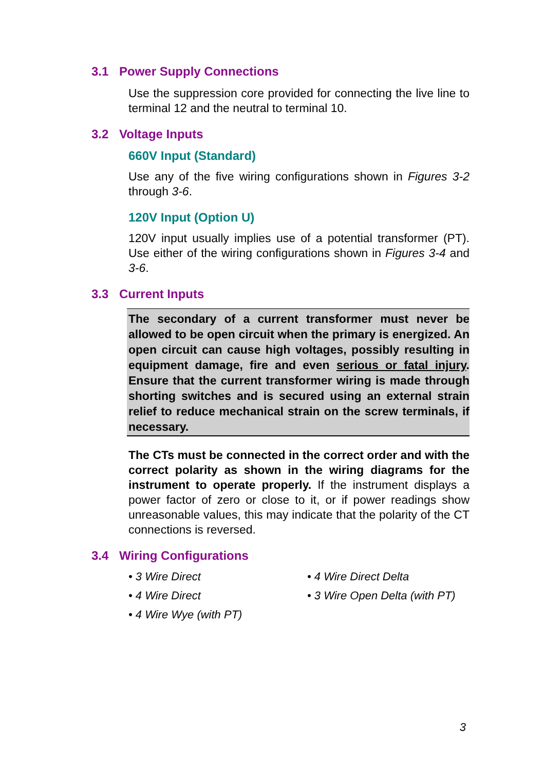3.1 Power Supply Connections
Use the suppression core provided for connecting the live line to terminal 12 and the neutral to terminal 10.
3.2 Voltage Inputs
660V Input (Standard)
Use any of the five wiring configurations shown in Figures 3-2 through 3-6.
120V Input (Option U)
120V input usually implies use of a potential transformer (PT). Use either of the wiring configurations shown in Figures 3-4 and 3-6.
3.3 Current Inputs
The secondary of a current transformer must never be allowed to be open circuit when the primary is energized. An open circuit can cause high voltages, possibly resulting in equipment damage, fire and even serious or fatal injury. Ensure that the current transformer wiring is made through shorting switches and is secured using an external strain relief to reduce mechanical strain on the screw terminals, if necessary.
The CTs must be connected in the correct order and with the correct polarity as shown in the wiring diagrams for the instrument to operate properly. If the instrument displays a power factor of zero or close to it, or if power readings show unreasonable values, this may indicate that the polarity of the CT connections is reversed.
3.4 Wiring Configurations
• 3 Wire Direct
• 4 Wire Direct
• 4 Wire Wye (with PT)
• 4 Wire Direct Delta
• 3 Wire Open Delta (with PT)
3